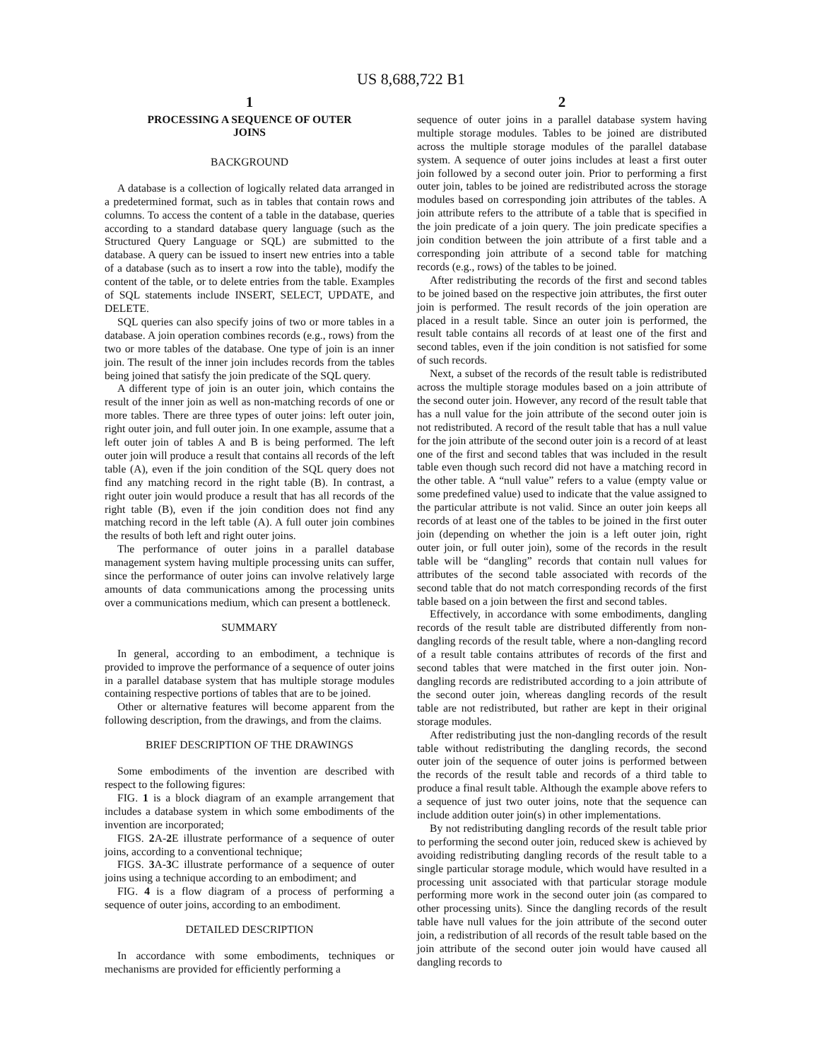US 8,688,722 B1
1
PROCESSING A SEQUENCE OF OUTER
JOINS
BACKGROUND
A database is a collection of logically related data arranged in a predetermined format, such as in tables that contain rows and columns. To access the content of a table in the database, queries according to a standard database query language (such as the Structured Query Language or SQL) are submitted to the database. A query can be issued to insert new entries into a table of a database (such as to insert a row into the table), modify the content of the table, or to delete entries from the table. Examples of SQL statements include INSERT, SELECT, UPDATE, and DELETE.
SQL queries can also specify joins of two or more tables in a database. A join operation combines records (e.g., rows) from the two or more tables of the database. One type of join is an inner join. The result of the inner join includes records from the tables being joined that satisfy the join predicate of the SQL query.
A different type of join is an outer join, which contains the result of the inner join as well as non-matching records of one or more tables. There are three types of outer joins: left outer join, right outer join, and full outer join. In one example, assume that a left outer join of tables A and B is being performed. The left outer join will produce a result that contains all records of the left table (A), even if the join condition of the SQL query does not find any matching record in the right table (B). In contrast, a right outer join would produce a result that has all records of the right table (B), even if the join condition does not find any matching record in the left table (A). A full outer join combines the results of both left and right outer joins.
The performance of outer joins in a parallel database management system having multiple processing units can suffer, since the performance of outer joins can involve relatively large amounts of data communications among the processing units over a communications medium, which can present a bottleneck.
SUMMARY
In general, according to an embodiment, a technique is provided to improve the performance of a sequence of outer joins in a parallel database system that has multiple storage modules containing respective portions of tables that are to be joined.
Other or alternative features will become apparent from the following description, from the drawings, and from the claims.
BRIEF DESCRIPTION OF THE DRAWINGS
Some embodiments of the invention are described with respect to the following figures:
FIG. 1 is a block diagram of an example arrangement that includes a database system in which some embodiments of the invention are incorporated;
FIGS. 2 A-2 E illustrate performance of a sequence of outer joins, according to a conventional technique;
FIGS. 3 A-3 C illustrate performance of a sequence of outer joins using a technique according to an embodiment; and
FIG. 4 is a flow diagram of a process of performing a sequence of outer joins, according to an embodiment.
DETAILED DESCRIPTION
In accordance with some embodiments, techniques or mechanisms are provided for efficiently performing a
2
sequence of outer joins in a parallel database system having multiple storage modules. Tables to be joined are distributed across the multiple storage modules of the parallel database system. A sequence of outer joins includes at least a first outer join followed by a second outer join. Prior to performing a first outer join, tables to be joined are redistributed across the storage modules based on corresponding join attributes of the tables. A join attribute refers to the attribute of a table that is specified in the join predicate of a join query. The join predicate specifies a join condition between the join attribute of a first table and a corresponding join attribute of a second table for matching records (e.g., rows) of the tables to be joined.
After redistributing the records of the first and second tables to be joined based on the respective join attributes, the first outer join is performed. The result records of the join operation are placed in a result table. Since an outer join is performed, the result table contains all records of at least one of the first and second tables, even if the join condition is not satisfied for some of such records.
Next, a subset of the records of the result table is redistributed across the multiple storage modules based on a join attribute of the second outer join. However, any record of the result table that has a null value for the join attribute of the second outer join is not redistributed. A record of the result table that has a null value for the join attribute of the second outer join is a record of at least one of the first and second tables that was included in the result table even though such record did not have a matching record in the other table. A “null value” refers to a value (empty value or some predefined value) used to indicate that the value assigned to the particular attribute is not valid. Since an outer join keeps all records of at least one of the tables to be joined in the first outer join (depending on whether the join is a left outer join, right outer join, or full outer join), some of the records in the result table will be “dangling” records that contain null values for attributes of the second table associated with records of the second table that do not match corresponding records of the first table based on a join between the first and second tables.
Effectively, in accordance with some embodiments, dangling records of the result table are distributed differently from non-dangling records of the result table, where a non-dangling record of a result table contains attributes of records of the first and second tables that were matched in the first outer join. Non-dangling records are redistributed according to a join attribute of the second outer join, whereas dangling records of the result table are not redistributed, but rather are kept in their original storage modules.
After redistributing just the non-dangling records of the result table without redistributing the dangling records, the second outer join of the sequence of outer joins is performed between the records of the result table and records of a third table to produce a final result table. Although the example above refers to a sequence of just two outer joins, note that the sequence can include addition outer join(s) in other implementations.
By not redistributing dangling records of the result table prior to performing the second outer join, reduced skew is achieved by avoiding redistributing dangling records of the result table to a single particular storage module, which would have resulted in a processing unit associated with that particular storage module performing more work in the second outer join (as compared to other processing units). Since the dangling records of the result table have null values for the join attribute of the second outer join, a redistribution of all records of the result table based on the join attribute of the second outer join would have caused all dangling records to